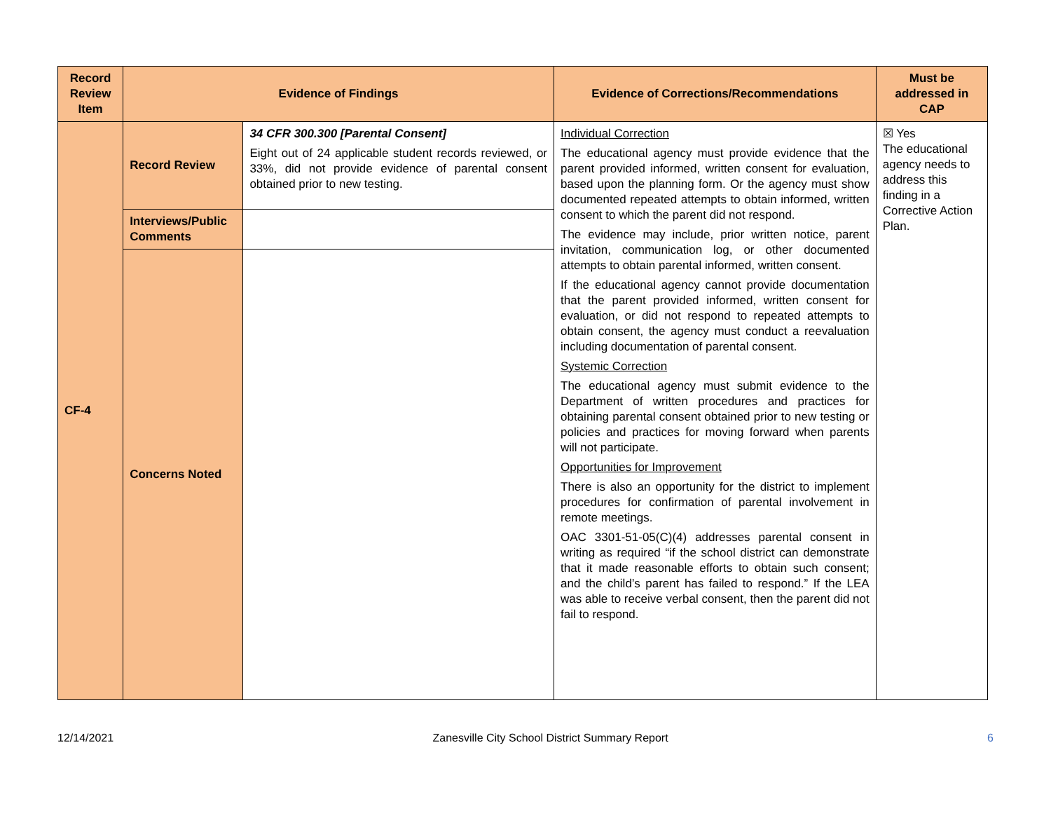| Record Review Item | Evidence of Findings | | Evidence of Corrections/Recommendations | Must be addressed in CAP |
| --- | --- | --- | --- | --- |
| CF-4 | Record Review | 34 CFR 300.300 [Parental Consent] Eight out of 24 applicable student records reviewed, or 33%, did not provide evidence of parental consent obtained prior to new testing. | Individual Correction The educational agency must provide evidence that the parent provided informed, written consent for evaluation, based upon the planning form. Or the agency must show documented repeated attempts to obtain informed, written consent to which the parent did not respond. The evidence may include, prior written notice, parent invitation, communication log, or other documented attempts to obtain parental informed, written consent. If the educational agency cannot provide documentation that the parent provided informed, written consent for evaluation, or did not respond to repeated attempts to obtain consent, the agency must conduct a reevaluation including documentation of parental consent. Systemic Correction The educational agency must submit evidence to the Department of written procedures and practices for obtaining parental consent obtained prior to new testing or policies and practices for moving forward when parents will not participate. Opportunities for Improvement There is also an opportunity for the district to implement procedures for confirmation of parental involvement in remote meetings. OAC 3301-51-05(C)(4) addresses parental consent in writing as required “if the school district can demonstrate that it made reasonable efforts to obtain such consent; and the child’s parent has failed to respond.” If the LEA was able to receive verbal consent, then the parent did not fail to respond. | ☒ Yes The educational agency needs to address this finding in a Corrective Action Plan. |
| | Interviews/Public Comments | | | |
| | Concerns Noted | | | |
12/14/2021 Zanesville City School District Summary Report 6